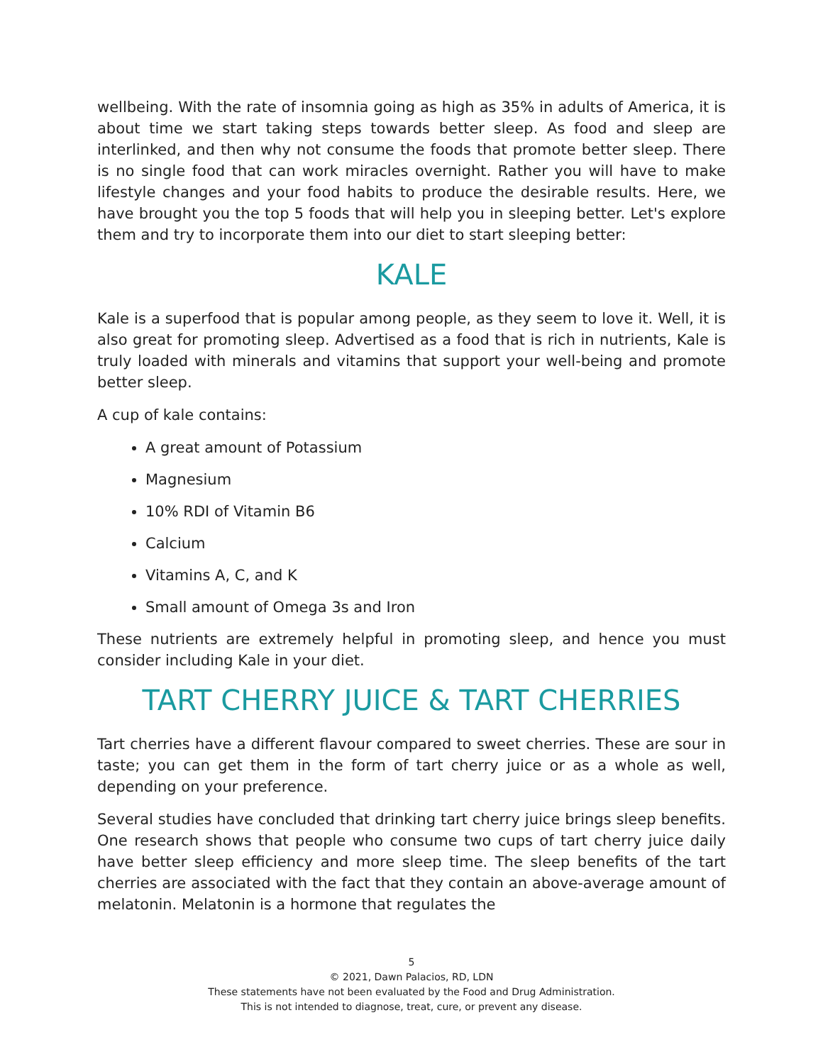wellbeing. With the rate of insomnia going as high as 35% in adults of America, it is about time we start taking steps towards better sleep. As food and sleep are interlinked, and then why not consume the foods that promote better sleep. There is no single food that can work miracles overnight. Rather you will have to make lifestyle changes and your food habits to produce the desirable results. Here, we have brought you the top 5 foods that will help you in sleeping better. Let's explore them and try to incorporate them into our diet to start sleeping better:
KALE
Kale is a superfood that is popular among people, as they seem to love it. Well, it is also great for promoting sleep. Advertised as a food that is rich in nutrients, Kale is truly loaded with minerals and vitamins that support your well-being and promote better sleep.
A cup of kale contains:
A great amount of Potassium
Magnesium
10% RDI of Vitamin B6
Calcium
Vitamins A, C, and K
Small amount of Omega 3s and Iron
These nutrients are extremely helpful in promoting sleep, and hence you must consider including Kale in your diet.
TART CHERRY JUICE & TART CHERRIES
Tart cherries have a different flavour compared to sweet cherries. These are sour in taste; you can get them in the form of tart cherry juice or as a whole as well, depending on your preference.
Several studies have concluded that drinking tart cherry juice brings sleep benefits. One research shows that people who consume two cups of tart cherry juice daily have better sleep efficiency and more sleep time. The sleep benefits of the tart cherries are associated with the fact that they contain an above-average amount of melatonin. Melatonin is a hormone that regulates the
5
© 2021, Dawn Palacios, RD, LDN
These statements have not been evaluated by the Food and Drug Administration.
This is not intended to diagnose, treat, cure, or prevent any disease.